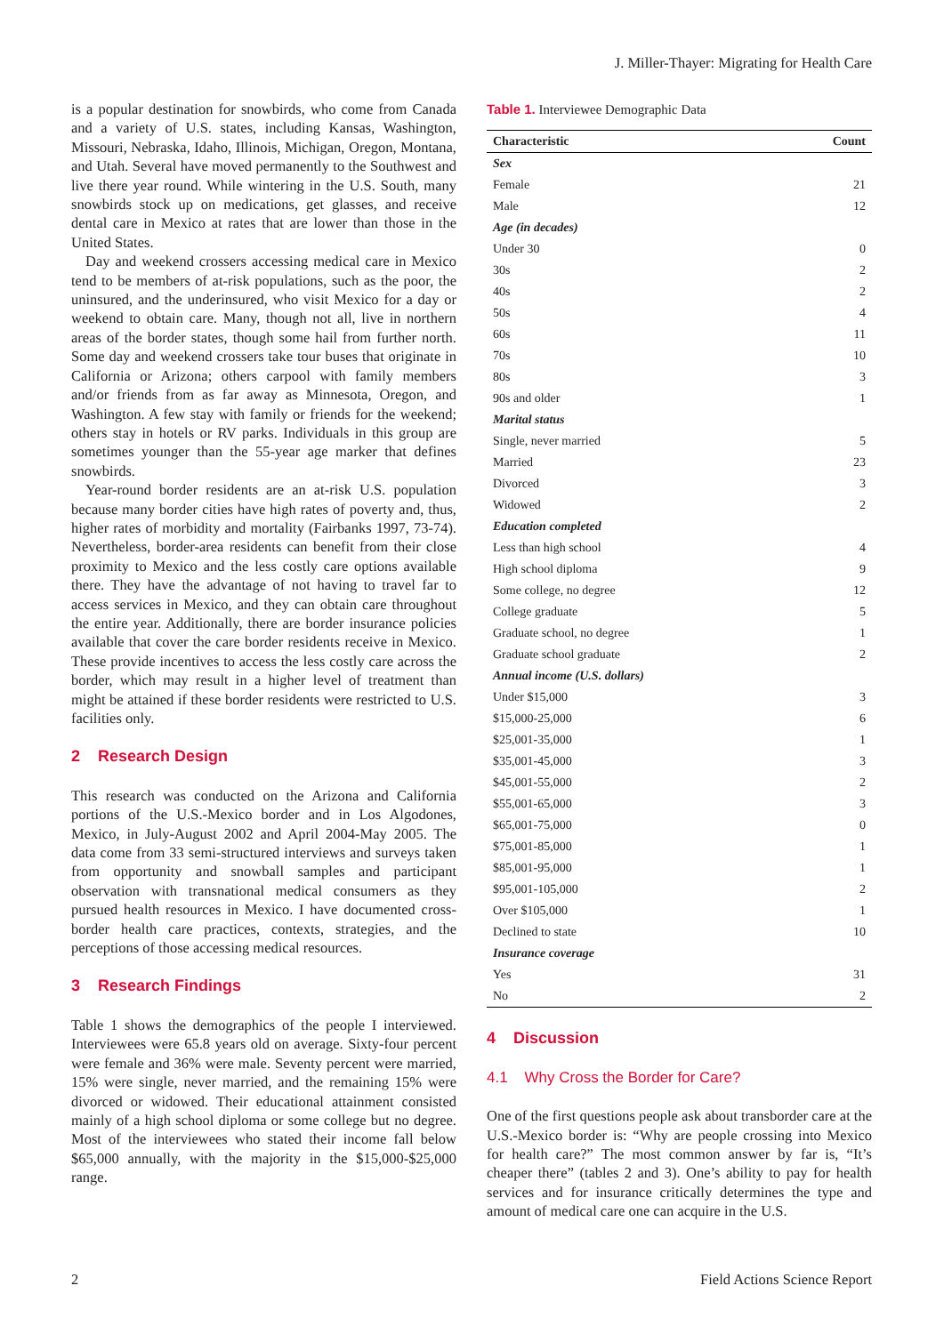J. Miller-Thayer: Migrating for Health Care
is a popular destination for snowbirds, who come from Canada and a variety of U.S. states, including Kansas, Washington, Missouri, Nebraska, Idaho, Illinois, Michigan, Oregon, Montana, and Utah. Several have moved permanently to the Southwest and live there year round. While wintering in the U.S. South, many snowbirds stock up on medications, get glasses, and receive dental care in Mexico at rates that are lower than those in the United States.
Day and weekend crossers accessing medical care in Mexico tend to be members of at-risk populations, such as the poor, the uninsured, and the underinsured, who visit Mexico for a day or weekend to obtain care. Many, though not all, live in northern areas of the border states, though some hail from further north. Some day and weekend crossers take tour buses that originate in California or Arizona; others carpool with family members and/or friends from as far away as Minnesota, Oregon, and Washington. A few stay with family or friends for the weekend; others stay in hotels or RV parks. Individuals in this group are sometimes younger than the 55-year age marker that defines snowbirds.
Year-round border residents are an at-risk U.S. population because many border cities have high rates of poverty and, thus, higher rates of morbidity and mortality (Fairbanks 1997, 73-74). Nevertheless, border-area residents can benefit from their close proximity to Mexico and the less costly care options available there. They have the advantage of not having to travel far to access services in Mexico, and they can obtain care throughout the entire year. Additionally, there are border insurance policies available that cover the care border residents receive in Mexico. These provide incentives to access the less costly care across the border, which may result in a higher level of treatment than might be attained if these border residents were restricted to U.S. facilities only.
2 Research Design
This research was conducted on the Arizona and California portions of the U.S.-Mexico border and in Los Algodones, Mexico, in July-August 2002 and April 2004-May 2005. The data come from 33 semi-structured interviews and surveys taken from opportunity and snowball samples and participant observation with transnational medical consumers as they pursued health resources in Mexico. I have documented cross-border health care practices, contexts, strategies, and the perceptions of those accessing medical resources.
3 Research Findings
Table 1 shows the demographics of the people I interviewed. Interviewees were 65.8 years old on average. Sixty-four percent were female and 36% were male. Seventy percent were married, 15% were single, never married, and the remaining 15% were divorced or widowed. Their educational attainment consisted mainly of a high school diploma or some college but no degree. Most of the interviewees who stated their income fall below $65,000 annually, with the majority in the $15,000-$25,000 range.
Table 1. Interviewee Demographic Data
| Characteristic | Count |
| --- | --- |
| Sex | |
| Female | 21 |
| Male | 12 |
| Age (in decades) | |
| Under 30 | 0 |
| 30s | 2 |
| 40s | 2 |
| 50s | 4 |
| 60s | 11 |
| 70s | 10 |
| 80s | 3 |
| 90s and older | 1 |
| Marital status | |
| Single, never married | 5 |
| Married | 23 |
| Divorced | 3 |
| Widowed | 2 |
| Education completed | |
| Less than high school | 4 |
| High school diploma | 9 |
| Some college, no degree | 12 |
| College graduate | 5 |
| Graduate school, no degree | 1 |
| Graduate school graduate | 2 |
| Annual income (U.S. dollars) | |
| Under $15,000 | 3 |
| $15,000-25,000 | 6 |
| $25,001-35,000 | 1 |
| $35,001-45,000 | 3 |
| $45,001-55,000 | 2 |
| $55,001-65,000 | 3 |
| $65,001-75,000 | 0 |
| $75,001-85,000 | 1 |
| $85,001-95,000 | 1 |
| $95,001-105,000 | 2 |
| Over $105,000 | 1 |
| Declined to state | 10 |
| Insurance coverage | |
| Yes | 31 |
| No | 2 |
4 Discussion
4.1 Why Cross the Border for Care?
One of the first questions people ask about transborder care at the U.S.-Mexico border is: “Why are people crossing into Mexico for health care?” The most common answer by far is, “It’s cheaper there” (tables 2 and 3). One’s ability to pay for health services and for insurance critically determines the type and amount of medical care one can acquire in the U.S.
2 Field Actions Science Report